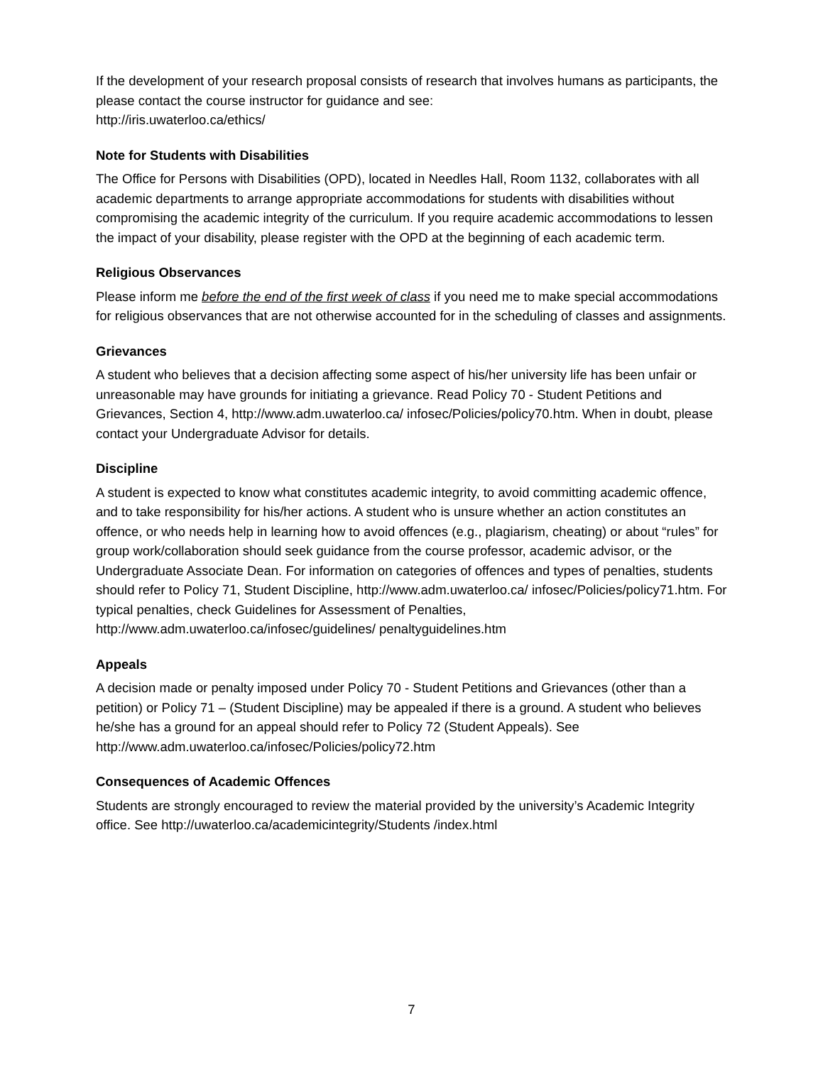If the development of your research proposal consists of research that involves humans as participants, the please contact the course instructor for guidance and see:
http://iris.uwaterloo.ca/ethics/
Note for Students with Disabilities
The Office for Persons with Disabilities (OPD), located in Needles Hall, Room 1132, collaborates with all academic departments to arrange appropriate accommodations for students with disabilities without compromising the academic integrity of the curriculum. If you require academic accommodations to lessen the impact of your disability, please register with the OPD at the beginning of each academic term.
Religious Observances
Please inform me before the end of the first week of class if you need me to make special accommodations for religious observances that are not otherwise accounted for in the scheduling of classes and assignments.
Grievances
A student who believes that a decision affecting some aspect of his/her university life has been unfair or unreasonable may have grounds for initiating a grievance. Read Policy 70 - Student Petitions and Grievances, Section 4, http://www.adm.uwaterloo.ca/ infosec/Policies/policy70.htm. When in doubt, please contact your Undergraduate Advisor for details.
Discipline
A student is expected to know what constitutes academic integrity, to avoid committing academic offence, and to take responsibility for his/her actions. A student who is unsure whether an action constitutes an offence, or who needs help in learning how to avoid offences (e.g., plagiarism, cheating) or about “rules” for group work/collaboration should seek guidance from the course professor, academic advisor, or the Undergraduate Associate Dean. For information on categories of offences and types of penalties, students should refer to Policy 71, Student Discipline, http://www.adm.uwaterloo.ca/ infosec/Policies/policy71.htm. For typical penalties, check Guidelines for Assessment of Penalties,
http://www.adm.uwaterloo.ca/infosec/guidelines/ penaltyguidelines.htm
Appeals
A decision made or penalty imposed under Policy 70 - Student Petitions and Grievances (other than a petition) or Policy 71 – (Student Discipline) may be appealed if there is a ground. A student who believes he/she has a ground for an appeal should refer to Policy 72 (Student Appeals). See http://www.adm.uwaterloo.ca/infosec/Policies/policy72.htm
Consequences of Academic Offences
Students are strongly encouraged to review the material provided by the university’s Academic Integrity office. See http://uwaterloo.ca/academicintegrity/Students /index.html
7